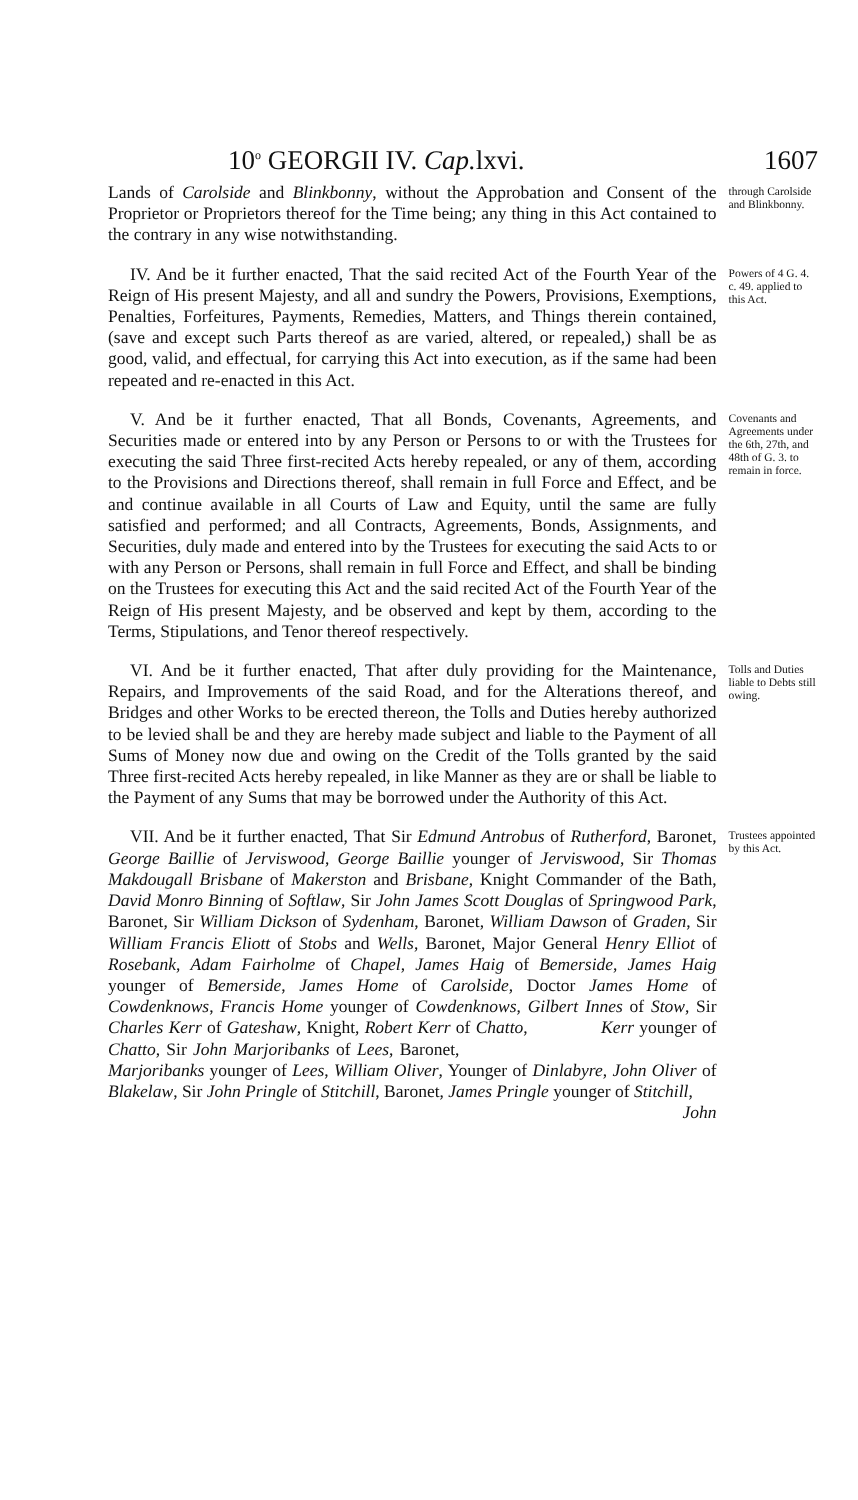10<sup>o</sup> GEORGII IV. Cap. lxvi. 1607
Lands of Carolside and Blinkbonny, without the Approbation and Consent of the Proprietor or Proprietors thereof for the Time being; any thing in this Act contained to the contrary in any wise notwithstanding.
through Carolside and Blinkbonny.
IV. And be it further enacted, That the said recited Act of the Fourth Year of the Reign of His present Majesty, and all and sundry the Powers, Provisions, Exemptions, Penalties, Forfeitures, Payments, Remedies, Matters, and Things therein contained, (save and except such Parts thereof as are varied, altered, or repealed,) shall be as good, valid, and effectual, for carrying this Act into execution, as if the same had been repeated and re-enacted in this Act.
Powers of 4 G. 4. c. 49. applied to this Act.
V. And be it further enacted, That all Bonds, Covenants, Agreements, and Securities made or entered into by any Person or Persons to or with the Trustees for executing the said Three first-recited Acts hereby repealed, or any of them, according to the Provisions and Directions thereof, shall remain in full Force and Effect, and be and continue available in all Courts of Law and Equity, until the same are fully satisfied and performed; and all Contracts, Agreements, Bonds, Assignments, and Securities, duly made and entered into by the Trustees for executing the said Acts to or with any Person or Persons, shall remain in full Force and Effect, and shall be binding on the Trustees for executing this Act and the said recited Act of the Fourth Year of the Reign of His present Majesty, and be observed and kept by them, according to the Terms, Stipulations, and Tenor thereof respectively.
Covenants and Agreements under the 6th, 27th, and 48th of G. 3. to remain in force.
VI. And be it further enacted, That after duly providing for the Maintenance, Repairs, and Improvements of the said Road, and for the Alterations thereof, and Bridges and other Works to be erected thereon, the Tolls and Duties hereby authorized to be levied shall be and they are hereby made subject and liable to the Payment of all Sums of Money now due and owing on the Credit of the Tolls granted by the said Three first-recited Acts hereby repealed, in like Manner as they are or shall be liable to the Payment of any Sums that may be borrowed under the Authority of this Act.
Tolls and Duties liable to Debts still owing.
VII. And be it further enacted, That Sir Edmund Antrobus of Rutherford, Baronet, George Baillie of Jerviswood, George Baillie younger of Jerviswood, Sir Thomas Makdougall Brisbane of Makerston and Brisbane, Knight Commander of the Bath, David Monro Binning of Softlaw, Sir John James Scott Douglas of Springwood Park, Baronet, Sir William Dickson of Sydenham, Baronet, William Dawson of Graden, Sir William Francis Eliott of Stobs and Wells, Baronet, Major General Henry Elliot of Rosebank, Adam Fairholme of Chapel, James Haig of Bemerside, James Haig younger of Bemerside, James Home of Carolside, Doctor James Home of Cowdenknows, Francis Home younger of Cowdenknows, Gilbert Innes of Stow, Sir Charles Kerr of Gateshaw, Knight, Robert Kerr of Chatto, Kerr younger of Chatto, Sir John Marjoribanks of Lees, Baronet, Marjoribanks younger of Lees, William Oliver, Younger of Dinlabyre, John Oliver of Blakelaw, Sir John Pringle of Stitchill, Baronet, James Pringle younger of Stitchill,
John
Trustees appointed by this Act.